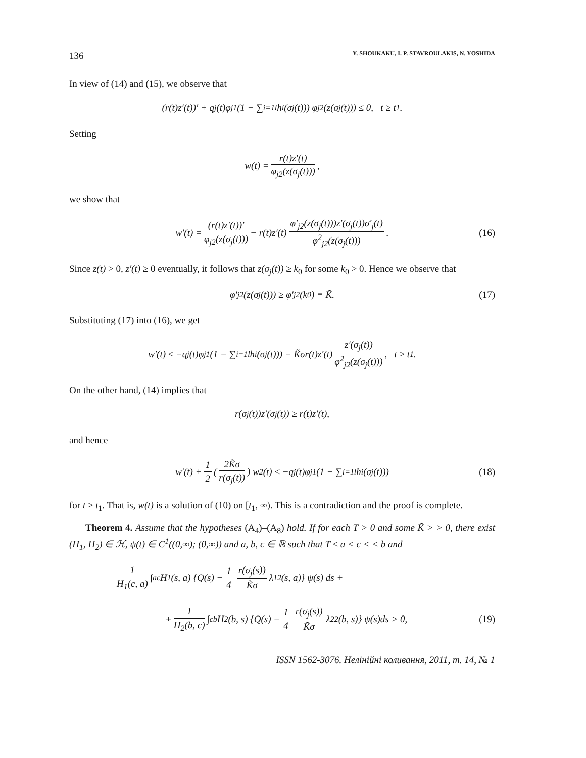136 Y. SHOUKAKU, I. P. STAVROULAKIS, N. YOSHIDA
In view of (14) and (15), we observe that
(r(t)z′(t))′ + q<sub>j</sub>(t)φ<sub>j1</sub> (1 − ∑<sub>i=1</sub><sup>l</sup> h<sub>i</sub>(σ<sub>j</sub>(t))) φ<sub>j2</sub>(z(σ<sub>j</sub>(t))) ≤ 0, t ≥ t<sub>1</sub>.
Setting
w(t) = r(t)z′(t) φ<sub>j2</sub>(z(σ<sub>j</sub>(t))),
we show that
w′(t) = (r(t)z′(t))′ φ<sub>j2</sub>(z(σ<sub>j</sub>(t))) − r(t)z′(t) φ′<sub>j2</sub>(z(σ<sub>j</sub>(t)))z′(σ<sub>j</sub>(t))σ′<sub>j</sub>(t) φ<sup>2</sup><sub>j2</sub>(z(σ<sub>j</sub>(t))). (16)
Since z(t) > 0, z′(t) ≥ 0 eventually, it follows that z(σ<sub>j</sub>(t)) ≥ k<sub>0</sub> for some k<sub>0</sub> > 0. Hence we observe that
φ′<sub>j2</sub>(z(σ<sub>j</sub>(t))) ≥ φ′<sub>j2</sub>(k<sub>0</sub>) ≡ K̃. (17)
Substituting (17) into (16), we get
w′(t) ≤ −q<sub>j</sub>(t)φ<sub>j1</sub> (1 − ∑<sub>i=1</sub><sup>l</sup> h<sub>i</sub>(σ<sub>j</sub>(t))) − K̃σr(t)z′(t) z′(σ<sub>j</sub>(t)) φ<sup>2</sup><sub>j2</sub>(z(σ<sub>j</sub>(t))), t ≥ t<sub>1</sub>.
On the other hand, (14) implies that
r(σ<sub>j</sub>(t))z′(σ<sub>j</sub>(t)) ≥ r(t)z′(t),
and hence
w′(t) + 1 2 (2K̃σ r(σ<sub>j</sub>(t))) w<sup>2</sup>(t) ≤ −q<sub>j</sub>(t)φ<sub>j1</sub> (1 − ∑<sub>i=1</sub><sup>l</sup> h<sub>i</sub>(σ<sub>j</sub>(t))) (18)
for t ≥ t<sub>1</sub>. That is, w(t) is a solution of (10) on [t<sub>1</sub>, ∞). This is a contradiction and the proof is complete.
Theorem 4. Assume that the hypotheses (A<sub>4</sub>)–(A<sub>8</sub>) hold. If for each T > 0 and some K̃ > > 0, there exist (H<sub>1</sub>, H<sub>2</sub>) ∈ ℋ, ψ(t) ∈ C<sup>1</sup>((0,∞); (0,∞)) and a, b, c ∈ ℝ such that T ≤ a < c < < b and
1 H<sub>1</sub>(c, a) ∫<sub>a</sub><sup>c</sup> H<sub>1</sub>(s, a) {Q(s) − 1 4 r(σ<sub>j</sub>(s)) K̃σ λ<sub>1</sub><sup>2</sup>(s, a)} ψ(s) ds +
+ 1 H<sub>2</sub>(b, c) ∫<sub>c</sub><sup>b</sup> H<sub>2</sub>(b, s) {Q(s) − 1 4 r(σ<sub>j</sub>(s)) K̃σ λ<sub>2</sub><sup>2</sup>(b, s)} ψ(s)ds > 0, (19)
ISSN 1562-3076. Нелінійні коливання, 2011, т. 14, № 1